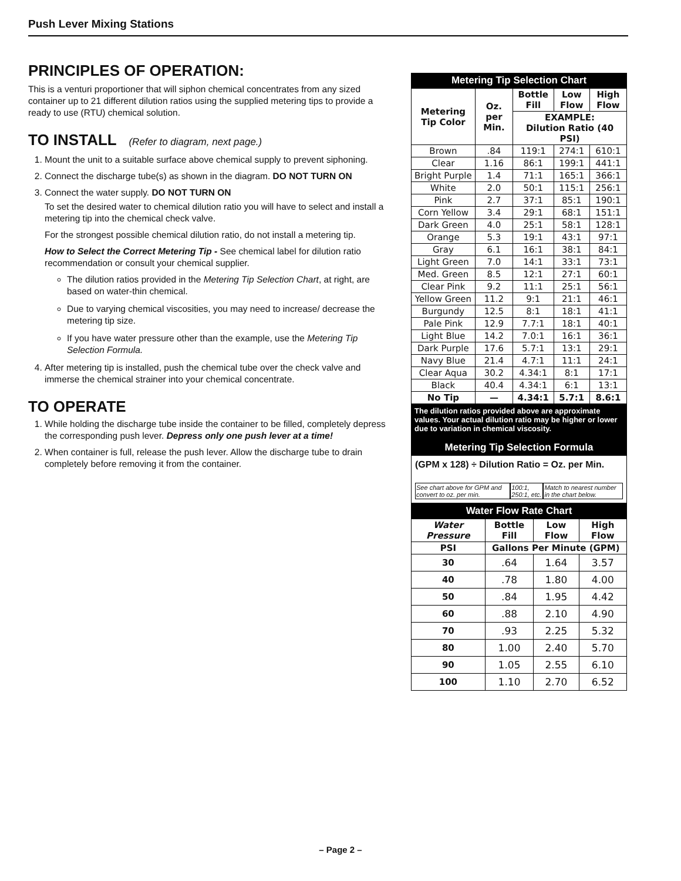Push Lever Mixing Stations
PRINCIPLES OF OPERATION:
This is a venturi proportioner that will siphon chemical concentrates from any sized container up to 21 different dilution ratios using the supplied metering tips to provide a ready to use (RTU) chemical solution.
TO INSTALL (Refer to diagram, next page.)
1. Mount the unit to a suitable surface above chemical supply to prevent siphoning.
2. Connect the discharge tube(s) as shown in the diagram. DO NOT TURN ON
3. Connect the water supply. DO NOT TURN ON
To set the desired water to chemical dilution ratio you will have to select and install a metering tip into the chemical check valve.
For the strongest possible chemical dilution ratio, do not install a metering tip.
How to Select the Correct Metering Tip - See chemical label for dilution ratio recommendation or consult your chemical supplier.
The dilution ratios provided in the Metering Tip Selection Chart, at right, are based on water-thin chemical.
Due to varying chemical viscosities, you may need to increase/ decrease the metering tip size.
If you have water pressure other than the example, use the Metering Tip Selection Formula.
4. After metering tip is installed, push the chemical tube over the check valve and immerse the chemical strainer into your chemical concentrate.
TO OPERATE
1. While holding the discharge tube inside the container to be filled, completely depress the corresponding push lever. Depress only one push lever at a time!
2. When container is full, release the push lever. Allow the discharge tube to drain completely before removing it from the container.
Metering Tip Selection Chart
| Metering Tip Color | Oz. per Min. | Bottle Fill | Low Flow | High Flow |
| --- | --- | --- | --- | --- |
| | | EXAMPLE: Dilution Ratio (40 PSI) | | |
| Brown | .84 | 119:1 | 274:1 | 610:1 |
| Clear | 1.16 | 86:1 | 199:1 | 441:1 |
| Bright Purple | 1.4 | 71:1 | 165:1 | 366:1 |
| White | 2.0 | 50:1 | 115:1 | 256:1 |
| Pink | 2.7 | 37:1 | 85:1 | 190:1 |
| Corn Yellow | 3.4 | 29:1 | 68:1 | 151:1 |
| Dark Green | 4.0 | 25:1 | 58:1 | 128:1 |
| Orange | 5.3 | 19:1 | 43:1 | 97:1 |
| Gray | 6.1 | 16:1 | 38:1 | 84:1 |
| Light Green | 7.0 | 14:1 | 33:1 | 73:1 |
| Med. Green | 8.5 | 12:1 | 27:1 | 60:1 |
| Clear Pink | 9.2 | 11:1 | 25:1 | 56:1 |
| Yellow Green | 11.2 | 9:1 | 21:1 | 46:1 |
| Burgundy | 12.5 | 8:1 | 18:1 | 41:1 |
| Pale Pink | 12.9 | 7.7:1 | 18:1 | 40:1 |
| Light Blue | 14.2 | 7.0:1 | 16:1 | 36:1 |
| Dark Purple | 17.6 | 5.7:1 | 13:1 | 29:1 |
| Navy Blue | 21.4 | 4.7:1 | 11:1 | 24:1 |
| Clear Aqua | 30.2 | 4.34:1 | 8:1 | 17:1 |
| Black | 40.4 | 4.34:1 | 6:1 | 13:1 |
| No Tip | — | 4.34:1 | 5.7:1 | 8.6:1 |
The dilution ratios provided above are approximate values. Your actual dilution ratio may be higher or lower due to variation in chemical viscosity.
Metering Tip Selection Formula
(GPM x 128) ÷ Dilution Ratio = Oz. per Min.
See chart above for GPM and convert to oz. per min. 100:1, 250:1, etc. Match to nearest number in the chart below.
Water Flow Rate Chart
| Water Pressure | Bottle Fill | Low Flow | High Flow |
| --- | --- | --- | --- |
| PSI | Gallons Per Minute (GPM) | | |
| 30 | .64 | 1.64 | 3.57 |
| 40 | .78 | 1.80 | 4.00 |
| 50 | .84 | 1.95 | 4.42 |
| 60 | .88 | 2.10 | 4.90 |
| 70 | .93 | 2.25 | 5.32 |
| 80 | 1.00 | 2.40 | 5.70 |
| 90 | 1.05 | 2.55 | 6.10 |
| 100 | 1.10 | 2.70 | 6.52 |
– Page 2 –